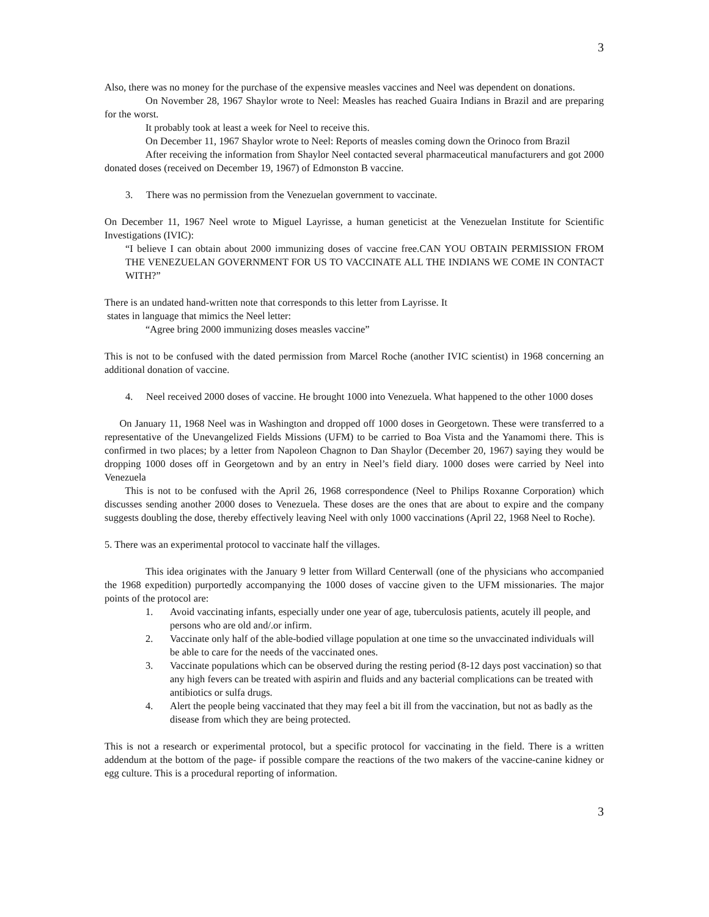3
Also, there was no money for the purchase of the expensive measles vaccines and Neel was dependent on donations.
On November 28, 1967 Shaylor wrote to Neel: Measles has reached Guaira Indians in Brazil and are preparing for the worst.
It probably took at least a week for Neel to receive this.
On December 11, 1967 Shaylor wrote to Neel: Reports of measles coming down the Orinoco from Brazil
After receiving the information from Shaylor Neel contacted several pharmaceutical manufacturers and got 2000 donated doses (received on December 19, 1967) of Edmonston B vaccine.
3. There was no permission from the Venezuelan government to vaccinate.
On December 11, 1967 Neel wrote to Miguel Layrisse, a human geneticist at the Venezuelan Institute for Scientific Investigations (IVIC):
“I believe I can obtain about 2000 immunizing doses of vaccine free.CAN YOU OBTAIN PERMISSION FROM THE VENEZUELAN GOVERNMENT FOR US TO VACCINATE ALL THE INDIANS WE COME IN CONTACT WITH?”
There is an undated hand-written note that corresponds to this letter from Layrisse. It
states in language that mimics the Neel letter:
“Agree bring 2000 immunizing doses measles vaccine”
This is not to be confused with the dated permission from Marcel Roche (another IVIC scientist) in 1968 concerning an additional donation of vaccine.
4. Neel received 2000 doses of vaccine. He brought 1000 into Venezuela. What happened to the other 1000 doses
On January 11, 1968 Neel was in Washington and dropped off 1000 doses in Georgetown. These were transferred to a representative of the Unevangelized Fields Missions (UFM) to be carried to Boa Vista and the Yanamomi there. This is confirmed in two places; by a letter from Napoleon Chagnon to Dan Shaylor (December 20, 1967) saying they would be dropping 1000 doses off in Georgetown and by an entry in Neel’s field diary. 1000 doses were carried by Neel into Venezuela
This is not to be confused with the April 26, 1968 correspondence (Neel to Philips Roxanne Corporation) which discusses sending another 2000 doses to Venezuela. These doses are the ones that are about to expire and the company suggests doubling the dose, thereby effectively leaving Neel with only 1000 vaccinations (April 22, 1968 Neel to Roche).
5. There was an experimental protocol to vaccinate half the villages.
This idea originates with the January 9 letter from Willard Centerwall (one of the physicians who accompanied the 1968 expedition) purportedly accompanying the 1000 doses of vaccine given to the UFM missionaries. The major points of the protocol are:
1. Avoid vaccinating infants, especially under one year of age, tuberculosis patients, acutely ill people, and persons who are old and/.or infirm.
2. Vaccinate only half of the able-bodied village population at one time so the unvaccinated individuals will be able to care for the needs of the vaccinated ones.
3. Vaccinate populations which can be observed during the resting period (8-12 days post vaccination) so that any high fevers can be treated with aspirin and fluids and any bacterial complications can be treated with antibiotics or sulfa drugs.
4. Alert the people being vaccinated that they may feel a bit ill from the vaccination, but not as badly as the disease from which they are being protected.
This is not a research or experimental protocol, but a specific protocol for vaccinating in the field. There is a written addendum at the bottom of the page- if possible compare the reactions of the two makers of the vaccine-canine kidney or egg culture. This is a procedural reporting of information.
3